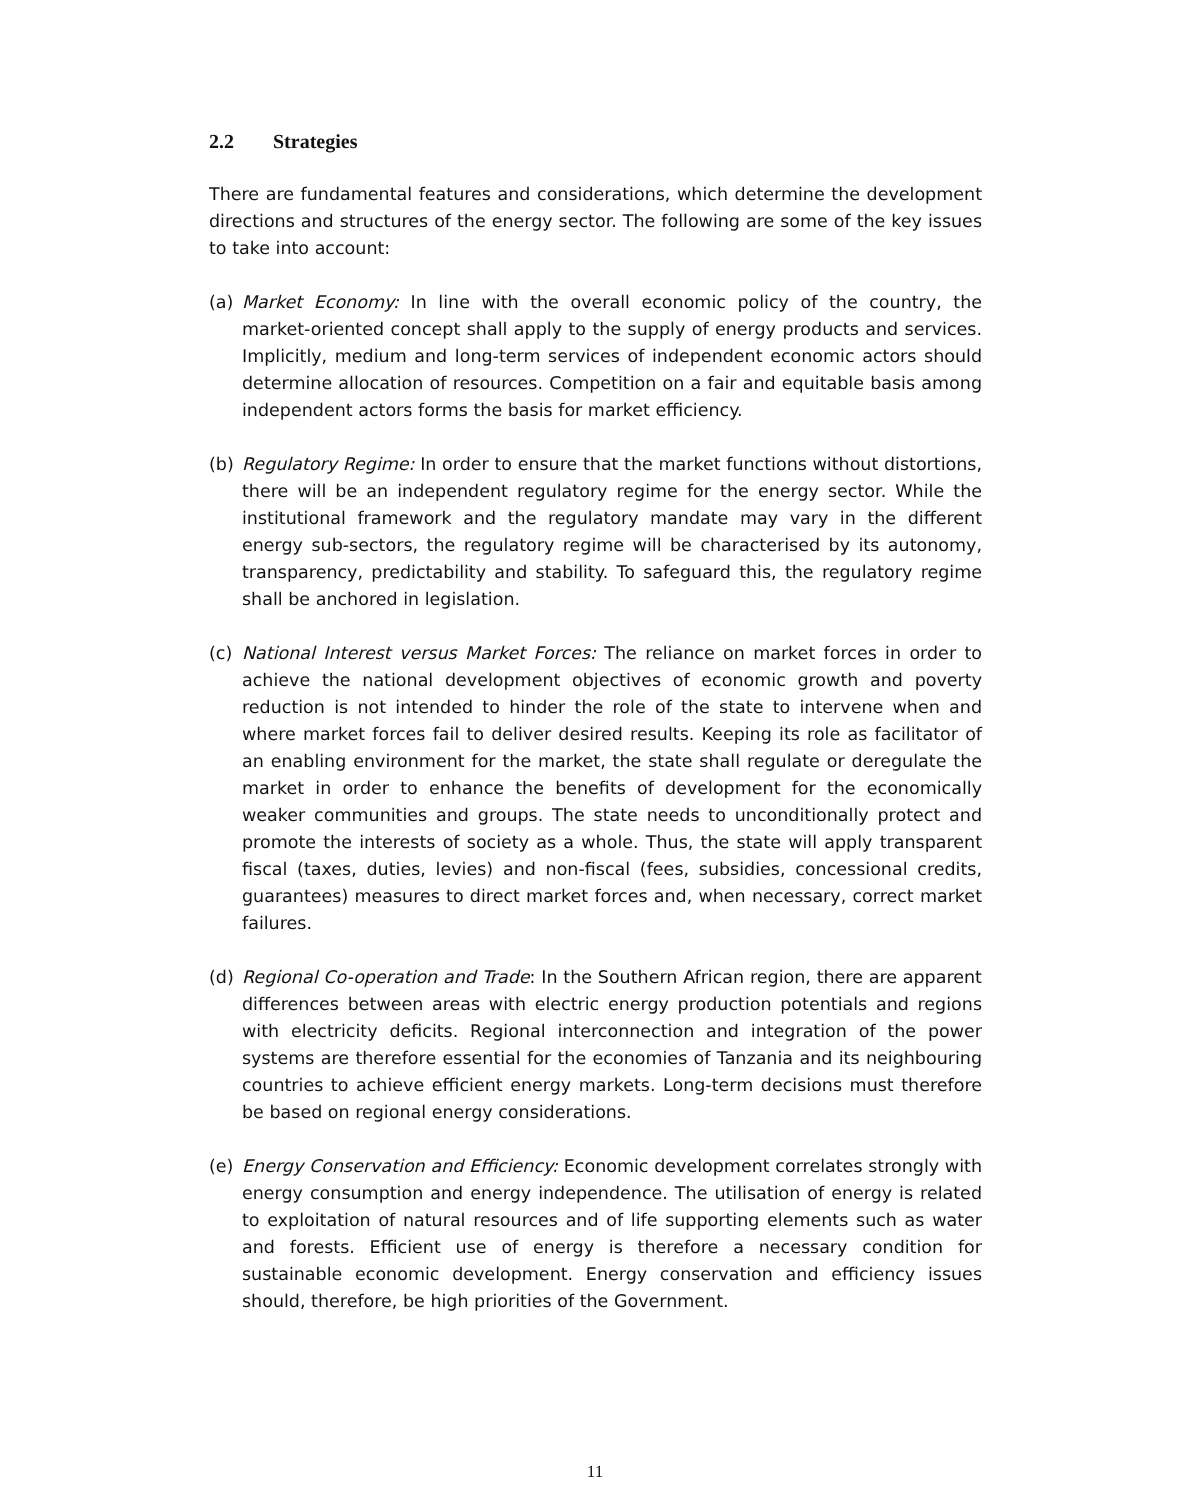2.2 Strategies
There are fundamental features and considerations, which determine the development directions and structures of the energy sector. The following are some of the key issues to take into account:
(a) Market Economy: In line with the overall economic policy of the country, the market-oriented concept shall apply to the supply of energy products and services. Implicitly, medium and long-term services of independent economic actors should determine allocation of resources. Competition on a fair and equitable basis among independent actors forms the basis for market efficiency.
(b) Regulatory Regime: In order to ensure that the market functions without distortions, there will be an independent regulatory regime for the energy sector. While the institutional framework and the regulatory mandate may vary in the different energy sub-sectors, the regulatory regime will be characterised by its autonomy, transparency, predictability and stability. To safeguard this, the regulatory regime shall be anchored in legislation.
(c) National Interest versus Market Forces: The reliance on market forces in order to achieve the national development objectives of economic growth and poverty reduction is not intended to hinder the role of the state to intervene when and where market forces fail to deliver desired results. Keeping its role as facilitator of an enabling environment for the market, the state shall regulate or deregulate the market in order to enhance the benefits of development for the economically weaker communities and groups. The state needs to unconditionally protect and promote the interests of society as a whole. Thus, the state will apply transparent fiscal (taxes, duties, levies) and non-fiscal (fees, subsidies, concessional credits, guarantees) measures to direct market forces and, when necessary, correct market failures.
(d) Regional Co-operation and Trade: In the Southern African region, there are apparent differences between areas with electric energy production potentials and regions with electricity deficits. Regional interconnection and integration of the power systems are therefore essential for the economies of Tanzania and its neighbouring countries to achieve efficient energy markets. Long-term decisions must therefore be based on regional energy considerations.
(e) Energy Conservation and Efficiency: Economic development correlates strongly with energy consumption and energy independence. The utilisation of energy is related to exploitation of natural resources and of life supporting elements such as water and forests. Efficient use of energy is therefore a necessary condition for sustainable economic development. Energy conservation and efficiency issues should, therefore, be high priorities of the Government.
11